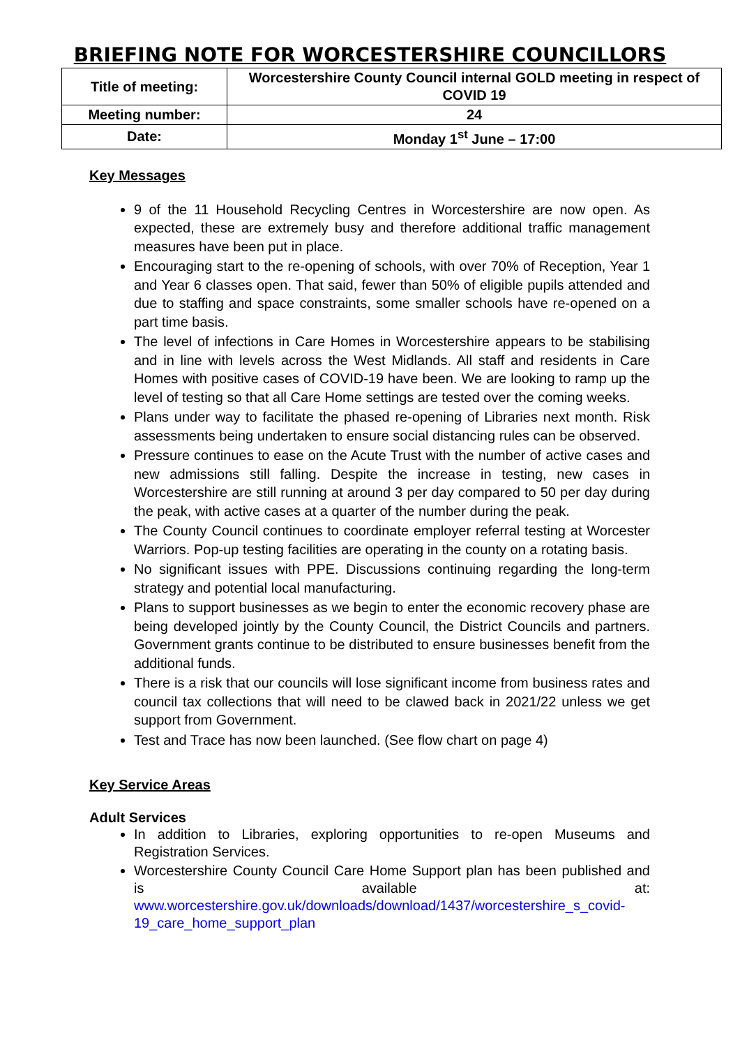BRIEFING NOTE FOR WORCESTERSHIRE COUNCILLORS
| Title of meeting: | Worcestershire County Council internal GOLD meeting in respect of COVID 19 |
| Meeting number: | 24 |
| Date: | Monday 1<sup>st</sup> June – 17:00 |
Key Messages
9 of the 11 Household Recycling Centres in Worcestershire are now open. As expected, these are extremely busy and therefore additional traffic management measures have been put in place.
Encouraging start to the re-opening of schools, with over 70% of Reception, Year 1 and Year 6 classes open. That said, fewer than 50% of eligible pupils attended and due to staffing and space constraints, some smaller schools have re-opened on a part time basis.
The level of infections in Care Homes in Worcestershire appears to be stabilising and in line with levels across the West Midlands. All staff and residents in Care Homes with positive cases of COVID-19 have been. We are looking to ramp up the level of testing so that all Care Home settings are tested over the coming weeks.
Plans under way to facilitate the phased re-opening of Libraries next month. Risk assessments being undertaken to ensure social distancing rules can be observed.
Pressure continues to ease on the Acute Trust with the number of active cases and new admissions still falling. Despite the increase in testing, new cases in Worcestershire are still running at around 3 per day compared to 50 per day during the peak, with active cases at a quarter of the number during the peak.
The County Council continues to coordinate employer referral testing at Worcester Warriors. Pop-up testing facilities are operating in the county on a rotating basis.
No significant issues with PPE. Discussions continuing regarding the long-term strategy and potential local manufacturing.
Plans to support businesses as we begin to enter the economic recovery phase are being developed jointly by the County Council, the District Councils and partners. Government grants continue to be distributed to ensure businesses benefit from the additional funds.
There is a risk that our councils will lose significant income from business rates and council tax collections that will need to be clawed back in 2021/22 unless we get support from Government.
Test and Trace has now been launched. (See flow chart on page 4)
Key Service Areas
Adult Services
In addition to Libraries, exploring opportunities to re-open Museums and Registration Services.
Worcestershire County Council Care Home Support plan has been published and is available at: www.worcestershire.gov.uk/downloads/download/1437/worcestershire_s_covid-19_care_home_support_plan